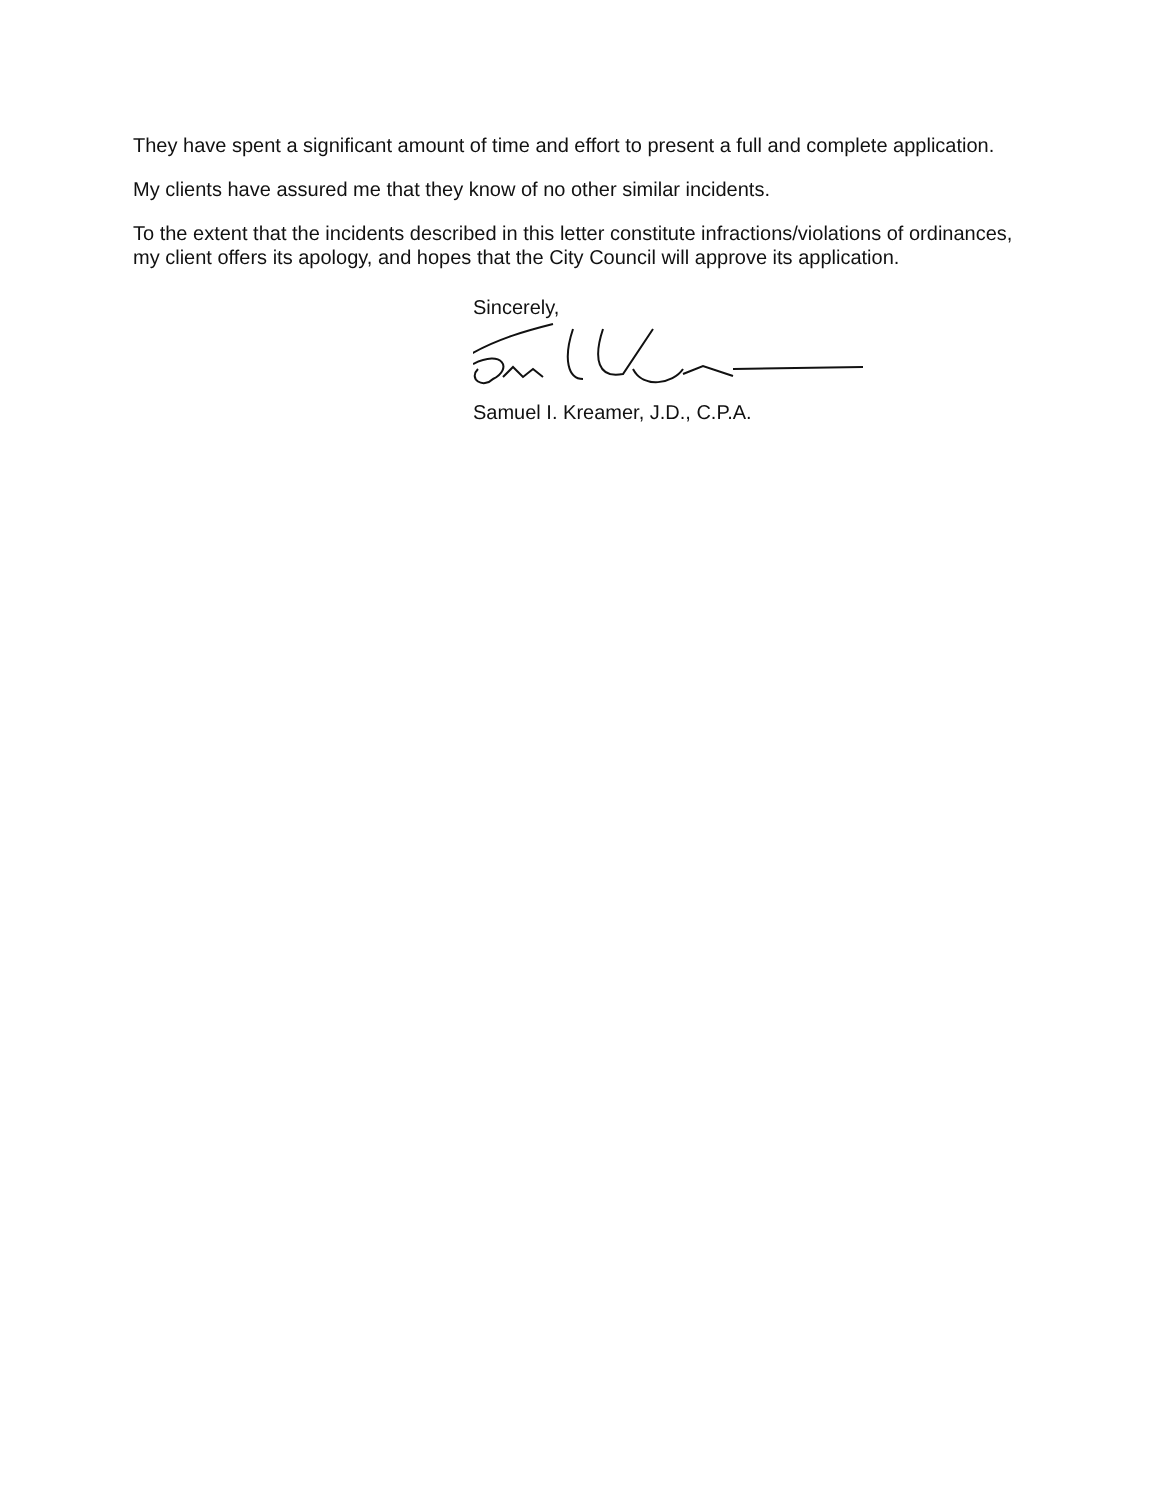They have spent a significant amount of time and effort to present a full and complete application.
My clients have assured me that they know of no other similar incidents.
To the extent that the incidents described in this letter constitute infractions/violations of ordinances, my client offers its apology, and hopes that the City Council will approve its application.
Sincerely,
Samuel I. Kreamer, J.D., C.P.A.